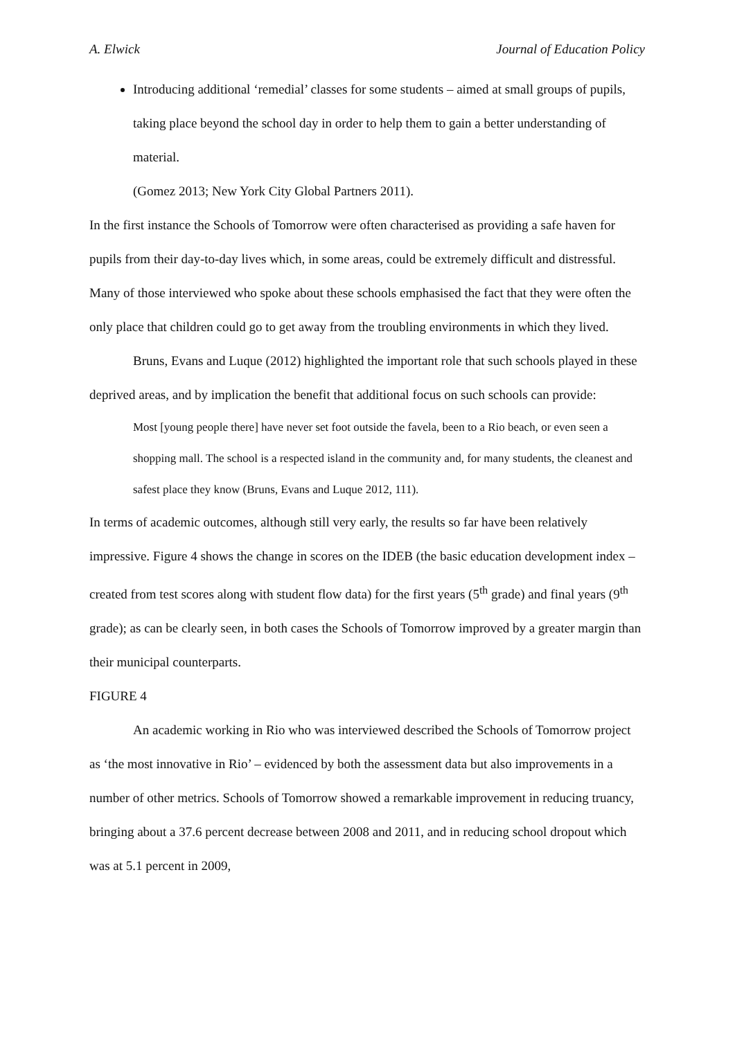A. Elwick Journal of Education Policy
Introducing additional ‘remedial’ classes for some students – aimed at small groups of pupils, taking place beyond the school day in order to help them to gain a better understanding of material.
(Gomez 2013; New York City Global Partners 2011).
In the first instance the Schools of Tomorrow were often characterised as providing a safe haven for pupils from their day-to-day lives which, in some areas, could be extremely difficult and distressful. Many of those interviewed who spoke about these schools emphasised the fact that they were often the only place that children could go to get away from the troubling environments in which they lived.
Bruns, Evans and Luque (2012) highlighted the important role that such schools played in these deprived areas, and by implication the benefit that additional focus on such schools can provide:
Most [young people there] have never set foot outside the favela, been to a Rio beach, or even seen a shopping mall. The school is a respected island in the community and, for many students, the cleanest and safest place they know (Bruns, Evans and Luque 2012, 111).
In terms of academic outcomes, although still very early, the results so far have been relatively impressive. Figure 4 shows the change in scores on the IDEB (the basic education development index – created from test scores along with student flow data) for the first years (5<sup>th</sup> grade) and final years (9<sup>th</sup> grade); as can be clearly seen, in both cases the Schools of Tomorrow improved by a greater margin than their municipal counterparts.
FIGURE 4
An academic working in Rio who was interviewed described the Schools of Tomorrow project as ‘the most innovative in Rio’ – evidenced by both the assessment data but also improvements in a number of other metrics. Schools of Tomorrow showed a remarkable improvement in reducing truancy, bringing about a 37.6 percent decrease between 2008 and 2011, and in reducing school dropout which was at 5.1 percent in 2009,